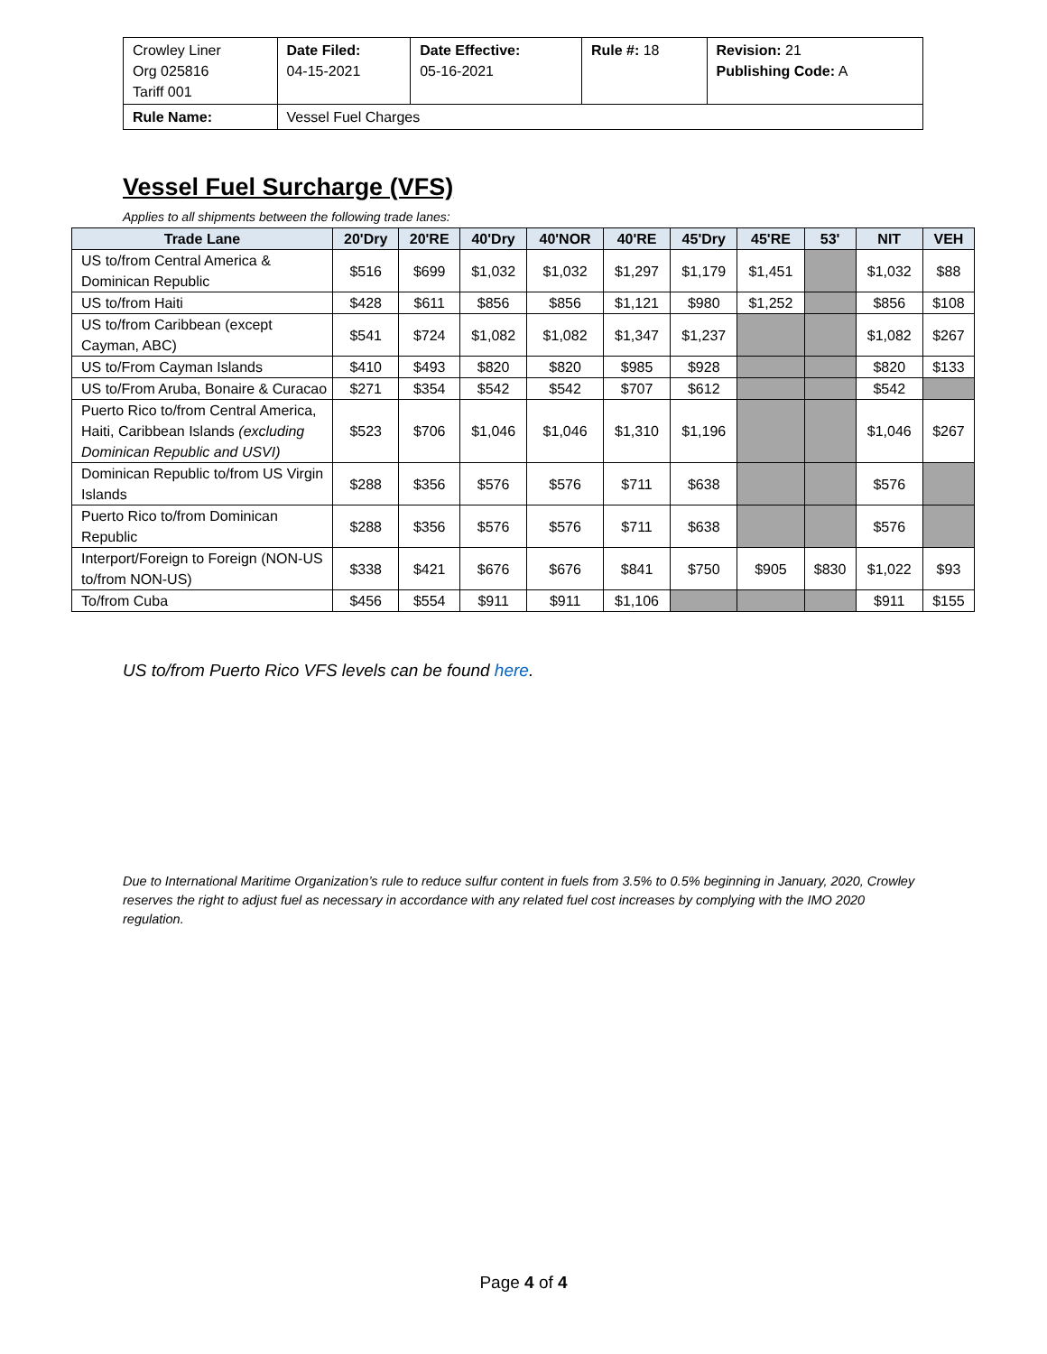| Crowley Liner Org 025816 Tariff 001 | Date Filed: 04-15-2021 | Date Effective: 05-16-2021 | Rule #: 18 | Revision: 21 Publishing Code: A |
| Rule Name: | Vessel Fuel Charges | | | |
Vessel Fuel Surcharge (VFS)
Applies to all shipments between the following trade lanes:
| Trade Lane | 20'Dry | 20'RE | 40'Dry | 40'NOR | 40'RE | 45'Dry | 45'RE | 53' | NIT | VEH |
| --- | --- | --- | --- | --- | --- | --- | --- | --- | --- | --- |
| US to/from Central America & Dominican Republic | $516 | $699 | $1,032 | $1,032 | $1,297 | $1,179 | $1,451 | | $1,032 | $88 |
| US to/from Haiti | $428 | $611 | $856 | $856 | $1,121 | $980 | $1,252 | | $856 | $108 |
| US to/from Caribbean (except Cayman, ABC) | $541 | $724 | $1,082 | $1,082 | $1,347 | $1,237 | | | $1,082 | $267 |
| US to/From Cayman Islands | $410 | $493 | $820 | $820 | $985 | $928 | | | $820 | $133 |
| US to/From Aruba, Bonaire & Curacao | $271 | $354 | $542 | $542 | $707 | $612 | | | $542 | |
| Puerto Rico to/from Central America, Haiti, Caribbean Islands (excluding Dominican Republic and USVI) | $523 | $706 | $1,046 | $1,046 | $1,310 | $1,196 | | | $1,046 | $267 |
| Dominican Republic to/from US Virgin Islands | $288 | $356 | $576 | $576 | $711 | $638 | | | $576 | |
| Puerto Rico to/from Dominican Republic | $288 | $356 | $576 | $576 | $711 | $638 | | | $576 | |
| Interport/Foreign to Foreign (NON-US to/from NON-US) | $338 | $421 | $676 | $676 | $841 | $750 | $905 | $830 | $1,022 | $93 |
| To/from Cuba | $456 | $554 | $911 | $911 | $1,106 | | | | $911 | $155 |
US to/from Puerto Rico VFS levels can be found here.
Due to International Maritime Organization’s rule to reduce sulfur content in fuels from 3.5% to 0.5% beginning in January, 2020, Crowley reserves the right to adjust fuel as necessary in accordance with any related fuel cost increases by complying with the IMO 2020 regulation.
Page 4 of 4